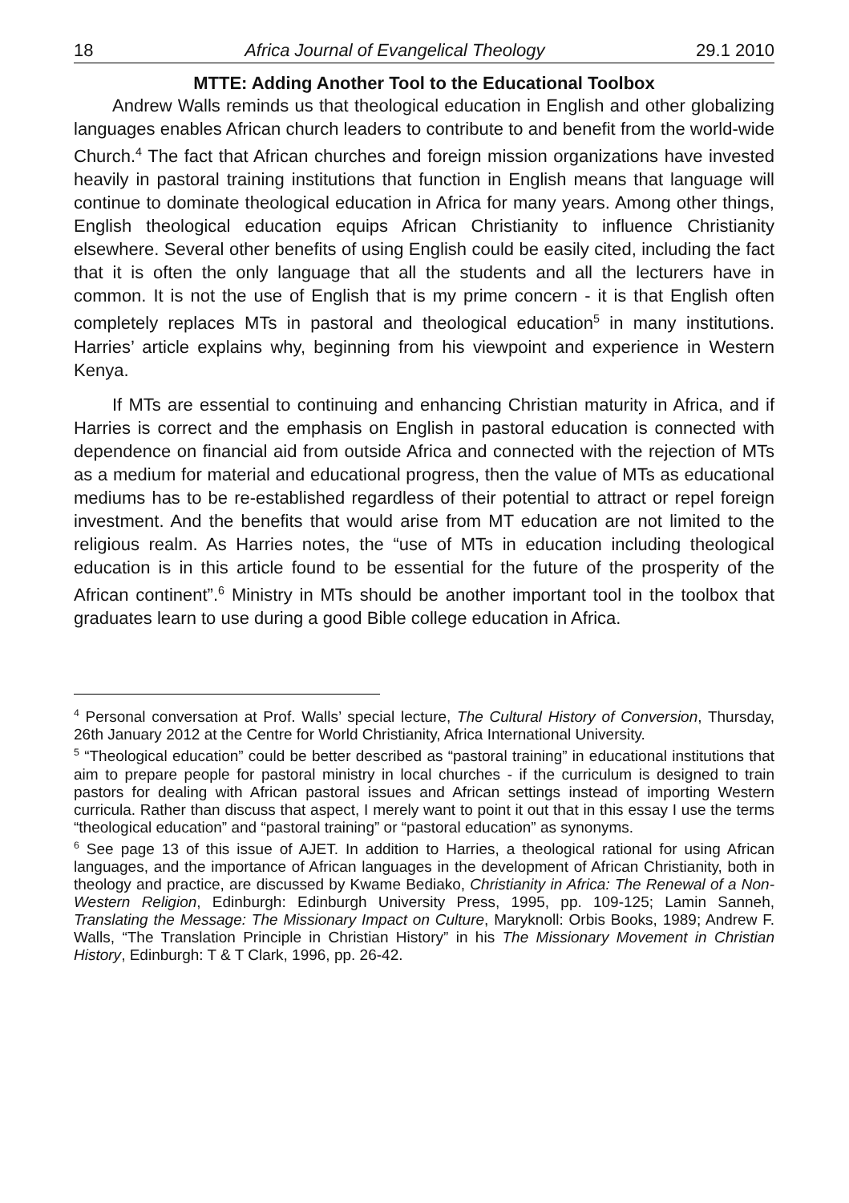18 Africa Journal of Evangelical Theology 29.1 2010
MTTE: Adding Another Tool to the Educational Toolbox
Andrew Walls reminds us that theological education in English and other globalizing languages enables African church leaders to contribute to and benefit from the world-wide Church.<sup>4</sup> The fact that African churches and foreign mission organizations have invested heavily in pastoral training institutions that function in English means that language will continue to dominate theological education in Africa for many years. Among other things, English theological education equips African Christianity to influence Christianity elsewhere. Several other benefits of using English could be easily cited, including the fact that it is often the only language that all the students and all the lecturers have in common. It is not the use of English that is my prime concern - it is that English often completely replaces MTs in pastoral and theological education<sup>5</sup> in many institutions. Harries’ article explains why, beginning from his viewpoint and experience in Western Kenya.
If MTs are essential to continuing and enhancing Christian maturity in Africa, and if Harries is correct and the emphasis on English in pastoral education is connected with dependence on financial aid from outside Africa and connected with the rejection of MTs as a medium for material and educational progress, then the value of MTs as educational mediums has to be re-established regardless of their potential to attract or repel foreign investment. And the benefits that would arise from MT education are not limited to the religious realm. As Harries notes, the “use of MTs in education including theological education is in this article found to be essential for the future of the prosperity of the African continent”.<sup>6</sup> Ministry in MTs should be another important tool in the toolbox that graduates learn to use during a good Bible college education in Africa.
<sup>4</sup> Personal conversation at Prof. Walls’ special lecture, The Cultural History of Conversion, Thursday, 26th January 2012 at the Centre for World Christianity, Africa International University.
<sup>5</sup> “Theological education” could be better described as “pastoral training” in educational institutions that aim to prepare people for pastoral ministry in local churches - if the curriculum is designed to train pastors for dealing with African pastoral issues and African settings instead of importing Western curricula. Rather than discuss that aspect, I merely want to point it out that in this essay I use the terms “theological education” and “pastoral training” or “pastoral education” as synonyms.
<sup>6</sup> See page 13 of this issue of AJET. In addition to Harries, a theological rational for using African languages, and the importance of African languages in the development of African Christianity, both in theology and practice, are discussed by Kwame Bediako, Christianity in Africa: The Renewal of a Non-Western Religion, Edinburgh: Edinburgh University Press, 1995, pp. 109-125; Lamin Sanneh, Translating the Message: The Missionary Impact on Culture, Maryknoll: Orbis Books, 1989; Andrew F. Walls, “The Translation Principle in Christian History” in his The Missionary Movement in Christian History, Edinburgh: T & T Clark, 1996, pp. 26-42.